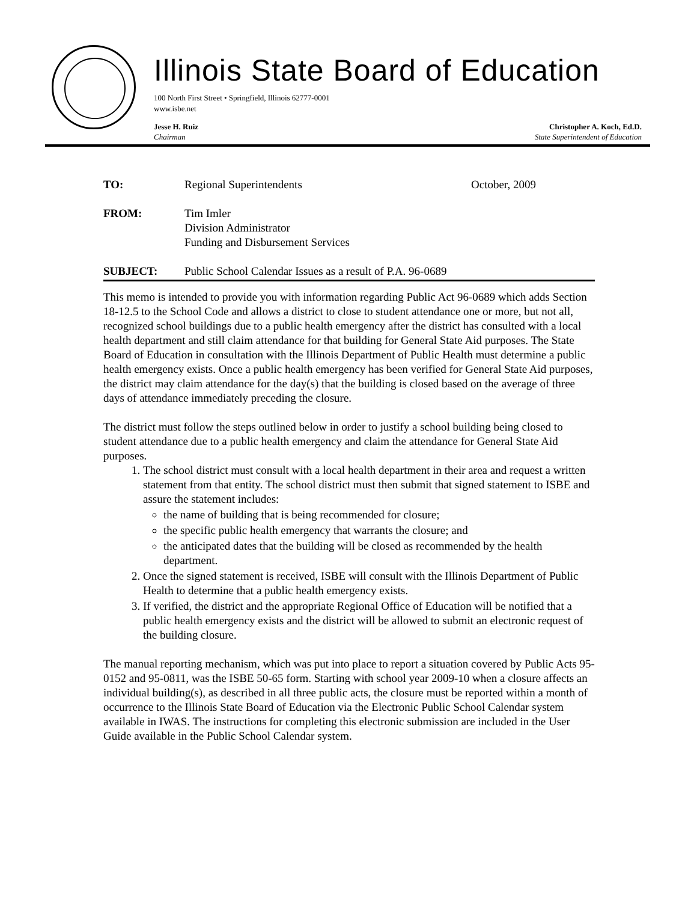Illinois State Board of Education
100 North First Street • Springfield, Illinois 62777-0001
www.isbe.net
Jesse H. Ruiz
Chairman
Christopher A. Koch, Ed.D.
State Superintendent of Education
TO: Regional Superintendents October, 2009
FROM: Tim Imler
Division Administrator
Funding and Disbursement Services
SUBJECT: Public School Calendar Issues as a result of P.A. 96-0689
This memo is intended to provide you with information regarding Public Act 96-0689 which adds Section 18-12.5 to the School Code and allows a district to close to student attendance one or more, but not all, recognized school buildings due to a public health emergency after the district has consulted with a local health department and still claim attendance for that building for General State Aid purposes. The State Board of Education in consultation with the Illinois Department of Public Health must determine a public health emergency exists. Once a public health emergency has been verified for General State Aid purposes, the district may claim attendance for the day(s) that the building is closed based on the average of three days of attendance immediately preceding the closure.
The district must follow the steps outlined below in order to justify a school building being closed to student attendance due to a public health emergency and claim the attendance for General State Aid purposes.
1. The school district must consult with a local health department in their area and request a written statement from that entity. The school district must then submit that signed statement to ISBE and assure the statement includes:
the name of building that is being recommended for closure;
the specific public health emergency that warrants the closure; and
the anticipated dates that the building will be closed as recommended by the health department.
2. Once the signed statement is received, ISBE will consult with the Illinois Department of Public Health to determine that a public health emergency exists.
3. If verified, the district and the appropriate Regional Office of Education will be notified that a public health emergency exists and the district will be allowed to submit an electronic request of the building closure.
The manual reporting mechanism, which was put into place to report a situation covered by Public Acts 95-0152 and 95-0811, was the ISBE 50-65 form. Starting with school year 2009-10 when a closure affects an individual building(s), as described in all three public acts, the closure must be reported within a month of occurrence to the Illinois State Board of Education via the Electronic Public School Calendar system available in IWAS. The instructions for completing this electronic submission are included in the User Guide available in the Public School Calendar system.